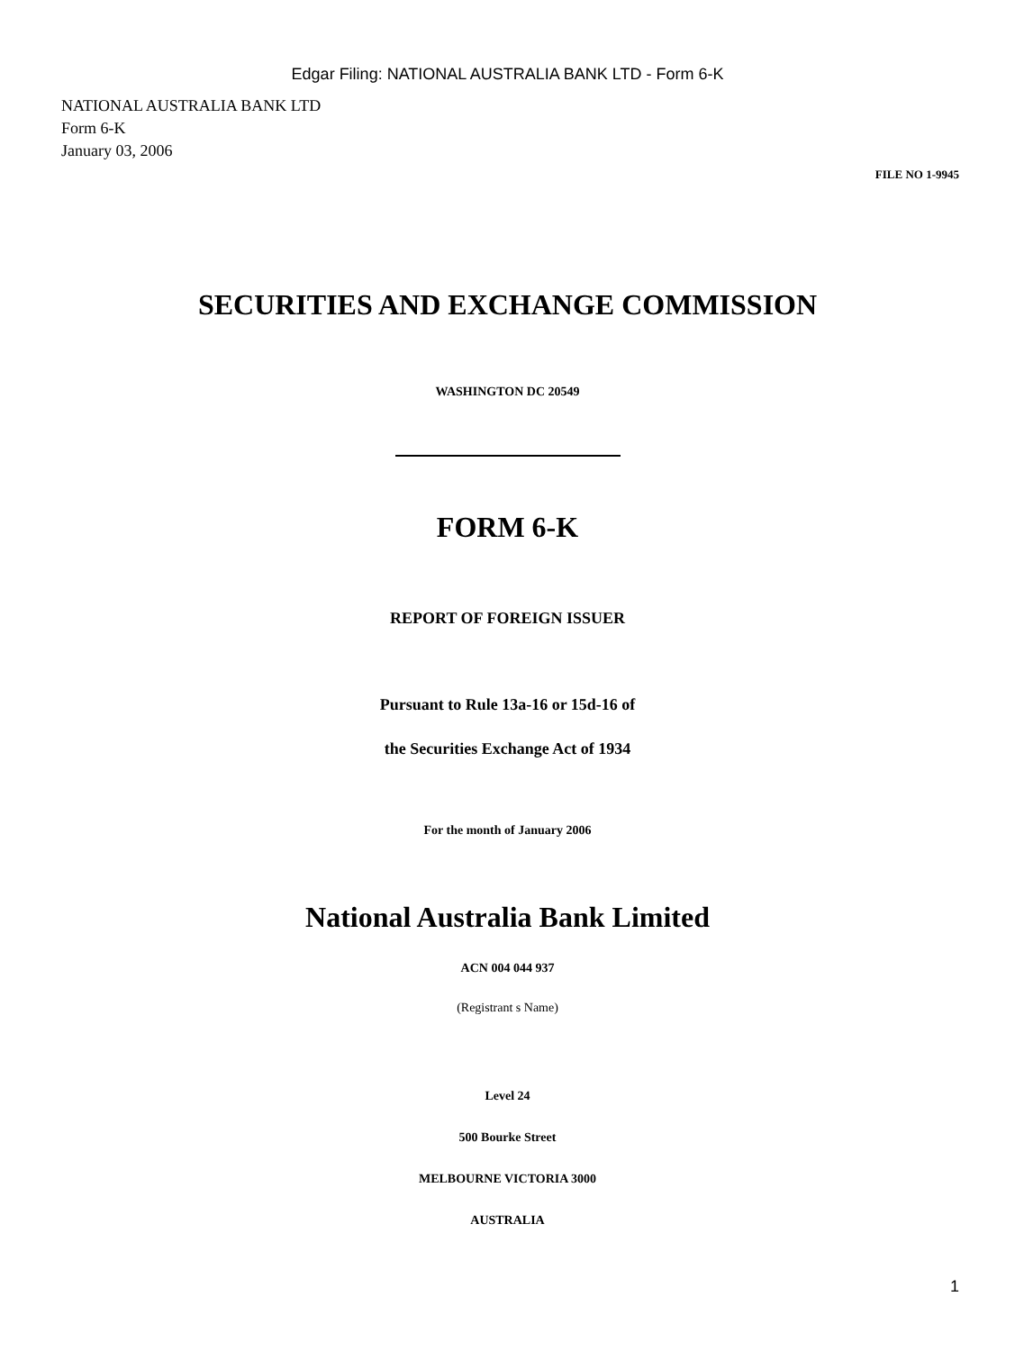Edgar Filing: NATIONAL AUSTRALIA BANK LTD - Form 6-K
NATIONAL AUSTRALIA BANK LTD
Form 6-K
January 03, 2006
FILE NO 1-9945
SECURITIES AND EXCHANGE COMMISSION
WASHINGTON DC 20549
FORM 6-K
REPORT OF FOREIGN ISSUER
Pursuant to Rule 13a-16 or 15d-16 of
the Securities Exchange Act of 1934
For the month of January 2006
National Australia Bank Limited
ACN 004 044 937
(Registrant s Name)
Level 24
500 Bourke Street
MELBOURNE VICTORIA 3000
AUSTRALIA
1